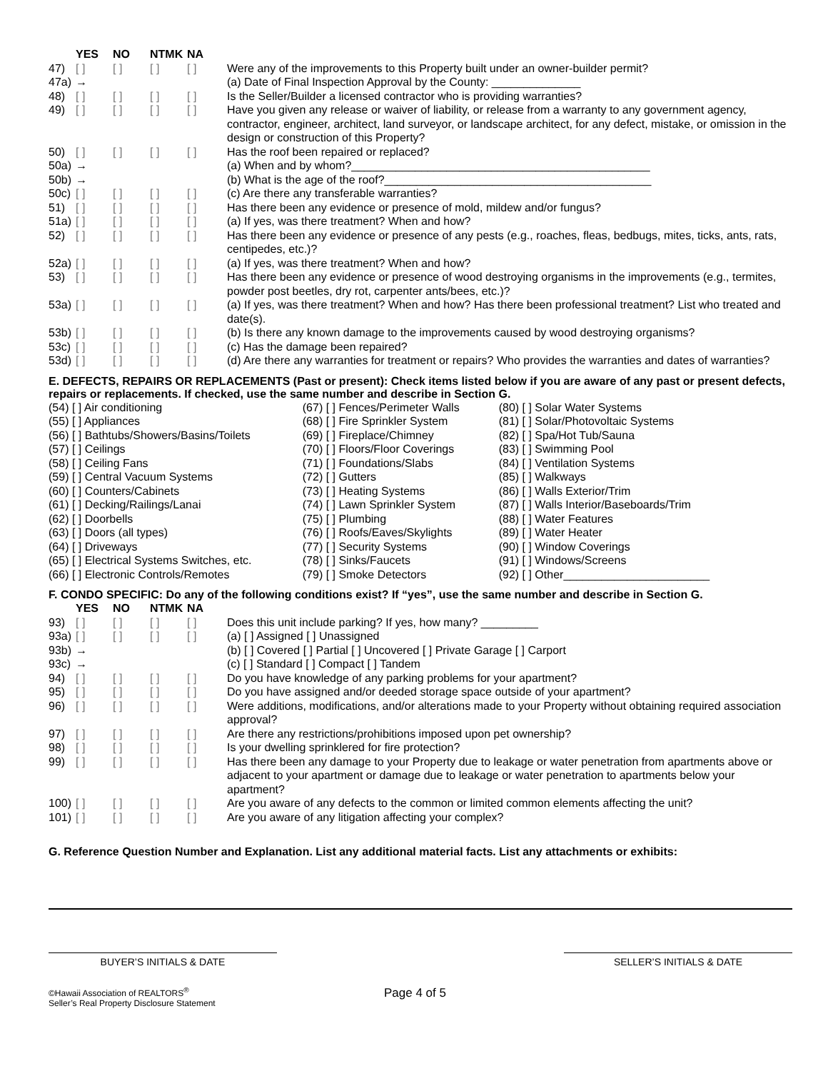| | YES | NO | NTMK | NA | |
| --- | --- | --- | --- | --- | --- |
| 47) | [ ] | [ ] | [ ] | [ ] | Were any of the improvements to this Property built under an owner-builder permit? |
| 47a) | → | | | | (a) Date of Final Inspection Approval by the County: ______________ |
| 48) | [ ] | [ ] | [ ] | [ ] | Is the Seller/Builder a licensed contractor who is providing warranties? |
| 49) | [ ] | [ ] | [ ] | [ ] | Have you given any release or waiver of liability, or release from a warranty to any government agency, contractor, engineer, architect, land surveyor, or landscape architect, for any defect, mistake, or omission in the design or construction of this Property? |
| 50) | [ ] | [ ] | [ ] | [ ] | Has the roof been repaired or replaced? |
| 50a) | → | | | | (a) When and by whom?_______________________________________________ |
| 50b) | → | | | | (b) What is the age of the roof?__________________________________________ |
| 50c) | [ ] | [ ] | [ ] | [ ] | (c) Are there any transferable warranties? |
| 51) | [ ] | [ ] | [ ] | [ ] | Has there been any evidence or presence of mold, mildew and/or fungus? |
| 51a) | [ ] | [ ] | [ ] | [ ] | (a) If yes, was there treatment? When and how? |
| 52) | [ ] | [ ] | [ ] | [ ] | Has there been any evidence or presence of any pests (e.g., roaches, fleas, bedbugs, mites, ticks, ants, rats, centipedes, etc.)? |
| 52a) | [ ] | [ ] | [ ] | [ ] | (a) If yes, was there treatment? When and how? |
| 53) | [ ] | [ ] | [ ] | [ ] | Has there been any evidence or presence of wood destroying organisms in the improvements (e.g., termites, powder post beetles, dry rot, carpenter ants/bees, etc.)? |
| 53a) | [ ] | [ ] | [ ] | [ ] | (a) If yes, was there treatment? When and how? Has there been professional treatment? List who treated and date(s). |
| 53b) | [ ] | [ ] | [ ] | [ ] | (b) Is there any known damage to the improvements caused by wood destroying organisms? |
| 53c) | [ ] | [ ] | [ ] | [ ] | (c) Has the damage been repaired? |
| 53d) | [ ] | [ ] | [ ] | [ ] | (d) Are there any warranties for treatment or repairs? Who provides the warranties and dates of warranties? |
E. DEFECTS, REPAIRS OR REPLACEMENTS (Past or present): Check items listed below if you are aware of any past or present defects, repairs or replacements. If checked, use the same number and describe in Section G.
| (54) [ ] Air conditioning | (67) [ ] Fences/Perimeter Walls | (80) [ ] Solar Water Systems |
| (55) [ ] Appliances | (68) [ ] Fire Sprinkler System | (81) [ ] Solar/Photovoltaic Systems |
| (56) [ ] Bathtubs/Showers/Basins/Toilets | (69) [ ] Fireplace/Chimney | (82) [ ] Spa/Hot Tub/Sauna |
| (57) [ ] Ceilings | (70) [ ] Floors/Floor Coverings | (83) [ ] Swimming Pool |
| (58) [ ] Ceiling Fans | (71) [ ] Foundations/Slabs | (84) [ ] Ventilation Systems |
| (59) [ ] Central Vacuum Systems | (72) [ ] Gutters | (85) [ ] Walkways |
| (60) [ ] Counters/Cabinets | (73) [ ] Heating Systems | (86) [ ] Walls Exterior/Trim |
| (61) [ ] Decking/Railings/Lanai | (74) [ ] Lawn Sprinkler System | (87) [ ] Walls Interior/Baseboards/Trim |
| (62) [ ] Doorbells | (75) [ ] Plumbing | (88) [ ] Water Features |
| (63) [ ] Doors (all types) | (76) [ ] Roofs/Eaves/Skylights | (89) [ ] Water Heater |
| (64) [ ] Driveways | (77) [ ] Security Systems | (90) [ ] Window Coverings |
| (65) [ ] Electrical Systems Switches, etc. | (78) [ ] Sinks/Faucets | (91) [ ] Windows/Screens |
| (66) [ ] Electronic Controls/Remotes | (79) [ ] Smoke Detectors | (92) [ ] Other_______________________ |
F. CONDO SPECIFIC: Do any of the following conditions exist? If “yes”, use the same number and describe in Section G.
| | YES | NO | NTMK | NA | |
| --- | --- | --- | --- | --- | --- |
| 93) | [ ] | [ ] | [ ] | [ ] | Does this unit include parking? If yes, how many? _________ |
| 93a) | [ ] | [ ] | [ ] | [ ] | (a) [ ] Assigned [ ] Unassigned |
| 93b) | → | | | | (b) [ ] Covered [ ] Partial [ ] Uncovered [ ] Private Garage [ ] Carport |
| 93c) | → | | | | (c) [ ] Standard [ ] Compact [ ] Tandem |
| 94) | [ ] | [ ] | [ ] | [ ] | Do you have knowledge of any parking problems for your apartment? |
| 95) | [ ] | [ ] | [ ] | [ ] | Do you have assigned and/or deeded storage space outside of your apartment? |
| 96) | [ ] | [ ] | [ ] | [ ] | Were additions, modifications, and/or alterations made to your Property without obtaining required association approval? |
| 97) | [ ] | [ ] | [ ] | [ ] | Are there any restrictions/prohibitions imposed upon pet ownership? |
| 98) | [ ] | [ ] | [ ] | [ ] | Is your dwelling sprinklered for fire protection? |
| 99) | [ ] | [ ] | [ ] | [ ] | Has there been any damage to your Property due to leakage or water penetration from apartments above or adjacent to your apartment or damage due to leakage or water penetration to apartments below your apartment? |
| 100) | [ ] | [ ] | [ ] | [ ] | Are you aware of any defects to the common or limited common elements affecting the unit? |
| 101) | [ ] | [ ] | [ ] | [ ] | Are you aware of any litigation affecting your complex? |
G. Reference Question Number and Explanation. List any additional material facts. List any attachments or exhibits:
BUYER’S INITIALS & DATE SELLER’S INITIALS & DATE
©Hawaii Association of REALTORS<sup>®</sup>
Seller’s Real Property Disclosure Statement
Page 4 of 5